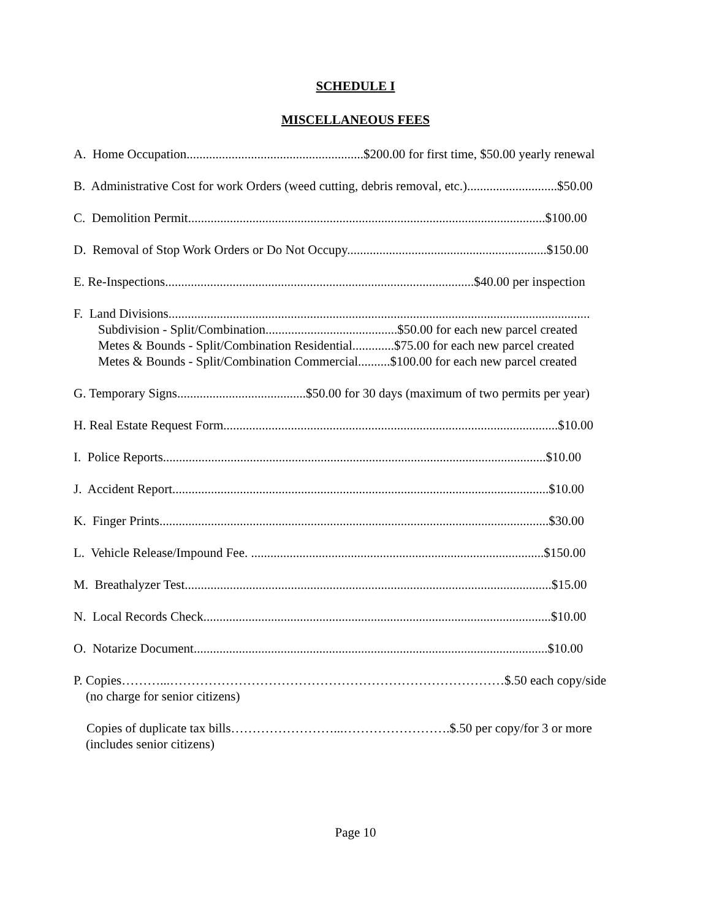SCHEDULE I
MISCELLANEOUS FEES
A. Home Occupation.......................................................$200.00 for first time, $50.00 yearly renewal
B. Administrative Cost for work Orders (weed cutting, debris removal, etc.)............................$50.00
C. Demolition Permit...............................................................................................................$100.00
D. Removal of Stop Work Orders or Do Not Occupy..............................................................$150.00
E. Re-Inspections................................................................................................$40.00 per inspection
F. Land Divisions...................................................................................................................................
Subdivision - Split/Combination.........................................$50.00 for each new parcel created
Metes & Bounds - Split/Combination Residential.............$75.00 for each new parcel created
Metes & Bounds - Split/Combination Commercial..........$100.00 for each new parcel created
G. Temporary Signs........................................$50.00 for 30 days (maximum of two permits per year)
H. Real Estate Request Form........................................................................................................$10.00
I. Police Reports.......................................................................................................................$10.00
J. Accident Report.....................................................................................................................$10.00
K. Finger Prints.........................................................................................................................$30.00
L. Vehicle Release/Impound Fee. ...........................................................................................$150.00
M. Breathalyzer Test..................................................................................................................$15.00
N. Local Records Check............................................................................................................$10.00
O. Notarize Document..............................................................................................................$10.00
P. Copies………...……………………………………………………………………$.50 each copy/side
(no charge for senior citizens)
Copies of duplicate tax bills……………………...…………………….$.50 per copy/for 3 or more
(includes senior citizens)
Page 10